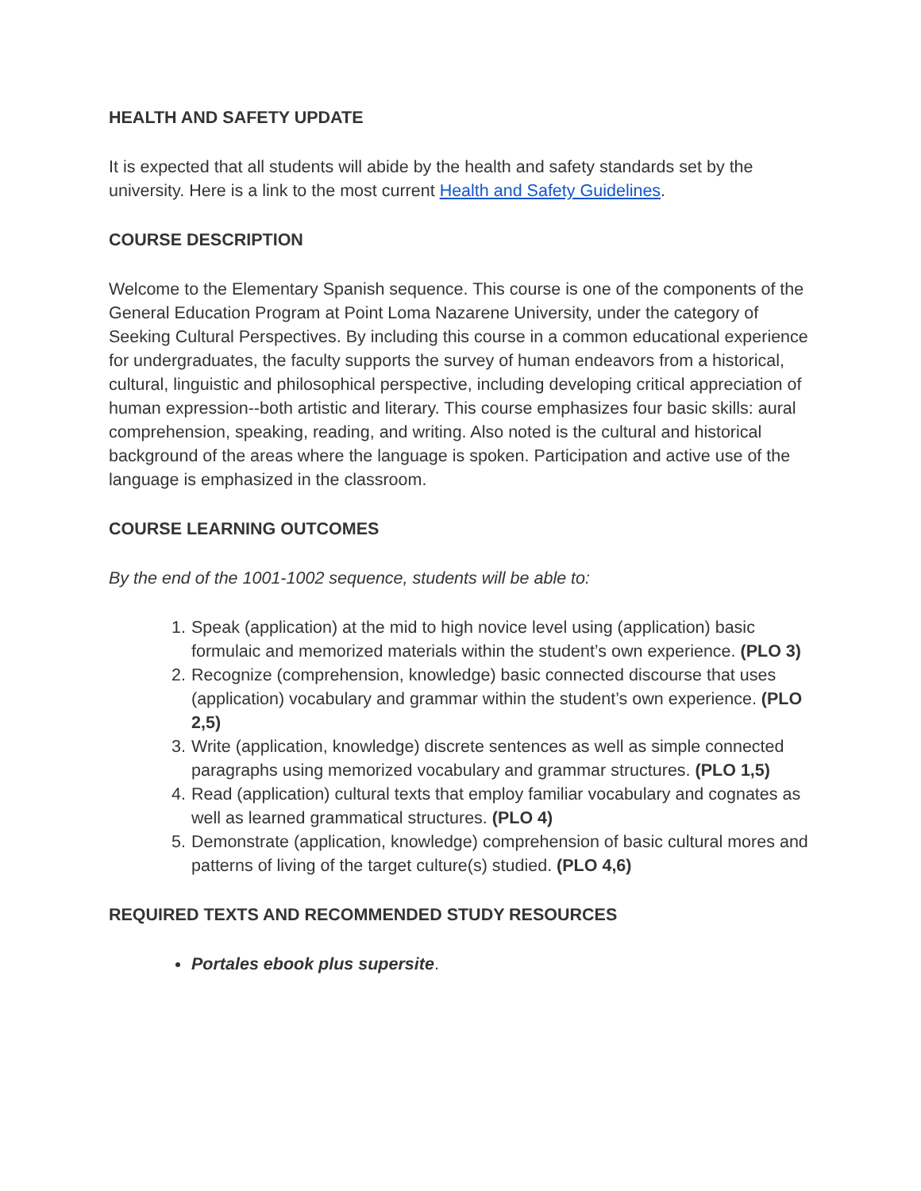HEALTH AND SAFETY UPDATE
It is expected that all students will abide by the health and safety standards set by the university. Here is a link to the most current Health and Safety Guidelines.
COURSE DESCRIPTION
Welcome to the Elementary Spanish sequence. This course is one of the components of the General Education Program at Point Loma Nazarene University, under the category of Seeking Cultural Perspectives. By including this course in a common educational experience for undergraduates, the faculty supports the survey of human endeavors from a historical, cultural, linguistic and philosophical perspective, including developing critical appreciation of human expression--both artistic and literary. This course emphasizes four basic skills: aural comprehension, speaking, reading, and writing. Also noted is the cultural and historical background of the areas where the language is spoken. Participation and active use of the language is emphasized in the classroom.
COURSE LEARNING OUTCOMES
By the end of the 1001-1002 sequence, students will be able to:
1. Speak (application) at the mid to high novice level using (application) basic formulaic and memorized materials within the student’s own experience. (PLO 3)
2. Recognize (comprehension, knowledge) basic connected discourse that uses (application) vocabulary and grammar within the student’s own experience. (PLO 2,5)
3. Write (application, knowledge) discrete sentences as well as simple connected paragraphs using memorized vocabulary and grammar structures. (PLO 1,5)
4. Read (application) cultural texts that employ familiar vocabulary and cognates as well as learned grammatical structures. (PLO 4)
5. Demonstrate (application, knowledge) comprehension of basic cultural mores and patterns of living of the target culture(s) studied. (PLO 4,6)
REQUIRED TEXTS AND RECOMMENDED STUDY RESOURCES
Portales ebook plus supersite.